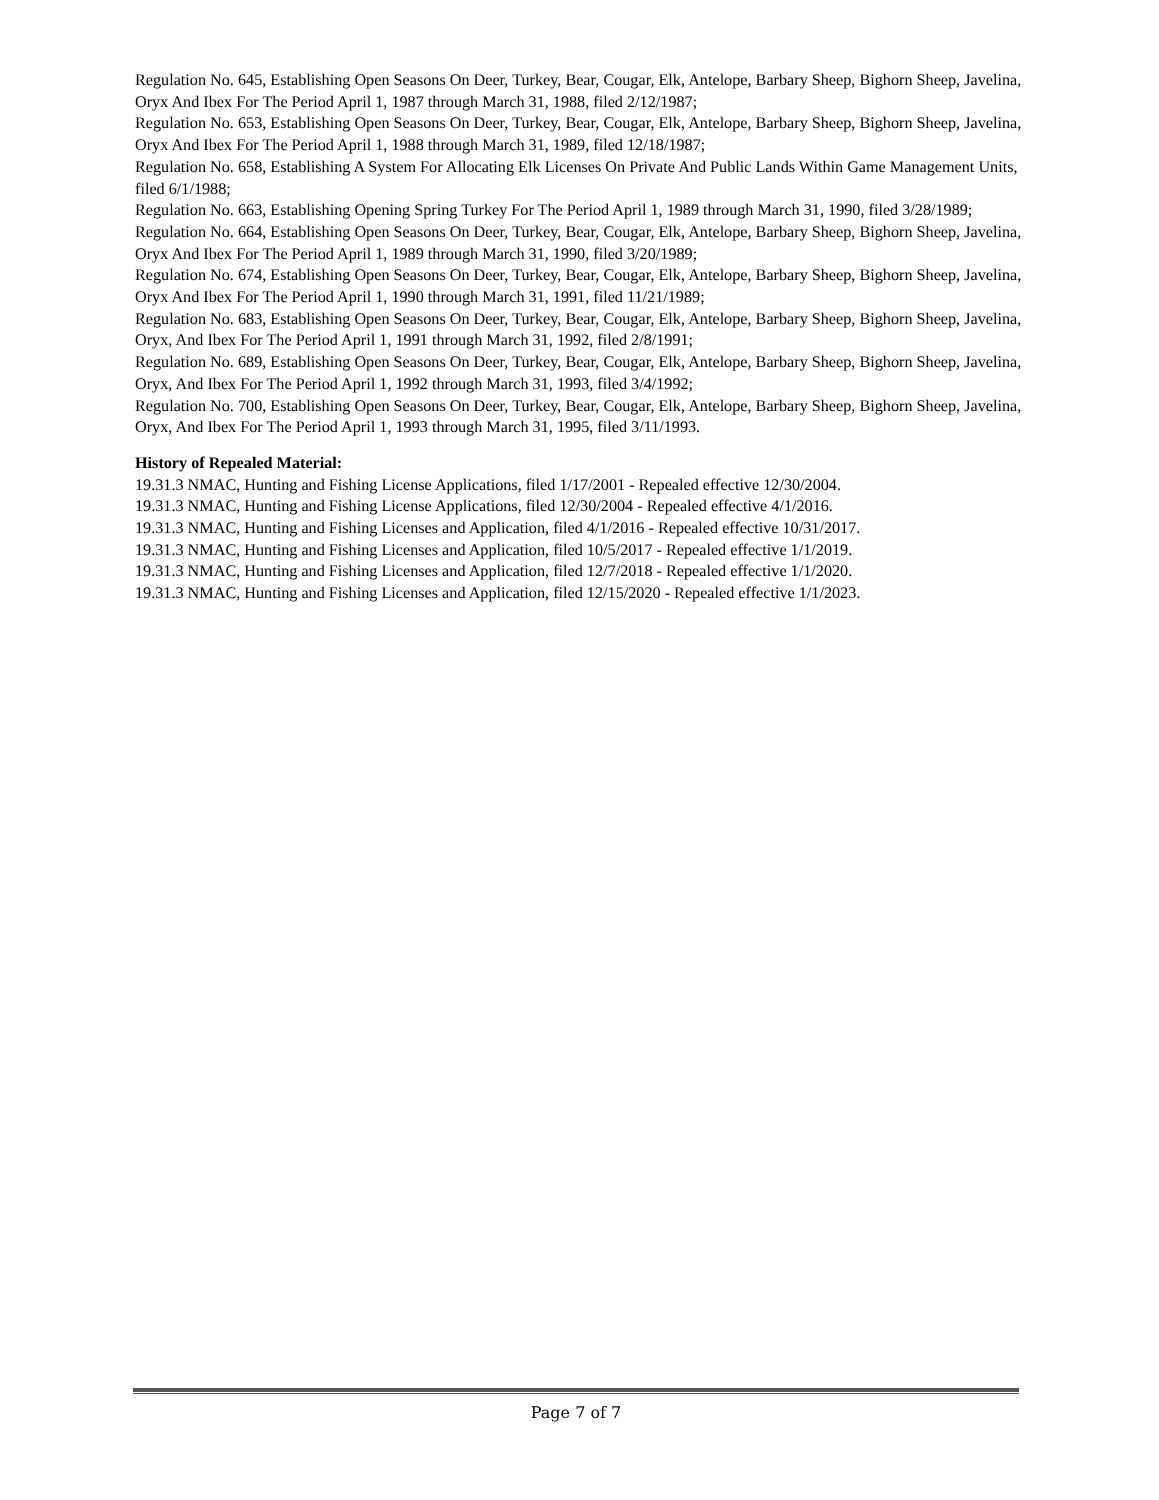Regulation No. 645, Establishing Open Seasons On Deer, Turkey, Bear, Cougar, Elk, Antelope, Barbary Sheep, Bighorn Sheep, Javelina, Oryx And Ibex For The Period April 1, 1987 through March 31, 1988, filed 2/12/1987;
Regulation No. 653, Establishing Open Seasons On Deer, Turkey, Bear, Cougar, Elk, Antelope, Barbary Sheep, Bighorn Sheep, Javelina, Oryx And Ibex For The Period April 1, 1988 through March 31, 1989, filed 12/18/1987;
Regulation No. 658, Establishing A System For Allocating Elk Licenses On Private And Public Lands Within Game Management Units, filed 6/1/1988;
Regulation No. 663, Establishing Opening Spring Turkey For The Period April 1, 1989 through March 31, 1990, filed 3/28/1989;
Regulation No. 664, Establishing Open Seasons On Deer, Turkey, Bear, Cougar, Elk, Antelope, Barbary Sheep, Bighorn Sheep, Javelina, Oryx And Ibex For The Period April 1, 1989 through March 31, 1990, filed 3/20/1989;
Regulation No. 674, Establishing Open Seasons On Deer, Turkey, Bear, Cougar, Elk, Antelope, Barbary Sheep, Bighorn Sheep, Javelina, Oryx And Ibex For The Period April 1, 1990 through March 31, 1991, filed 11/21/1989;
Regulation No. 683, Establishing Open Seasons On Deer, Turkey, Bear, Cougar, Elk, Antelope, Barbary Sheep, Bighorn Sheep, Javelina, Oryx, And Ibex For The Period April 1, 1991 through March 31, 1992, filed 2/8/1991;
Regulation No. 689, Establishing Open Seasons On Deer, Turkey, Bear, Cougar, Elk, Antelope, Barbary Sheep, Bighorn Sheep, Javelina, Oryx, And Ibex For The Period April 1, 1992 through March 31, 1993, filed 3/4/1992;
Regulation No. 700, Establishing Open Seasons On Deer, Turkey, Bear, Cougar, Elk, Antelope, Barbary Sheep, Bighorn Sheep, Javelina, Oryx, And Ibex For The Period April 1, 1993 through March 31, 1995, filed 3/11/1993.
History of Repealed Material:
19.31.3 NMAC, Hunting and Fishing License Applications, filed 1/17/2001 - Repealed effective 12/30/2004.
19.31.3 NMAC, Hunting and Fishing License Applications, filed 12/30/2004 - Repealed effective 4/1/2016.
19.31.3 NMAC, Hunting and Fishing Licenses and Application, filed 4/1/2016 - Repealed effective 10/31/2017.
19.31.3 NMAC, Hunting and Fishing Licenses and Application, filed 10/5/2017 - Repealed effective 1/1/2019.
19.31.3 NMAC, Hunting and Fishing Licenses and Application, filed 12/7/2018 - Repealed effective 1/1/2020.
19.31.3 NMAC, Hunting and Fishing Licenses and Application, filed 12/15/2020 - Repealed effective 1/1/2023.
Page 7 of 7